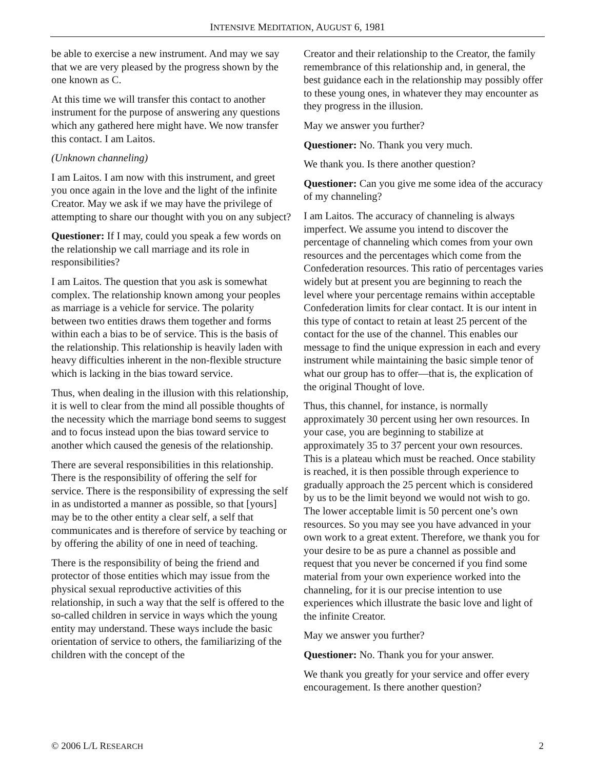INTENSIVE MEDITATION, AUGUST 6, 1981
be able to exercise a new instrument. And may we say that we are very pleased by the progress shown by the one known as C.
At this time we will transfer this contact to another instrument for the purpose of answering any questions which any gathered here might have. We now transfer this contact. I am Laitos.
(Unknown channeling)
I am Laitos. I am now with this instrument, and greet you once again in the love and the light of the infinite Creator. May we ask if we may have the privilege of attempting to share our thought with you on any subject?
Questioner: If I may, could you speak a few words on the relationship we call marriage and its role in responsibilities?
I am Laitos. The question that you ask is somewhat complex. The relationship known among your peoples as marriage is a vehicle for service. The polarity between two entities draws them together and forms within each a bias to be of service. This is the basis of the relationship. This relationship is heavily laden with heavy difficulties inherent in the non-flexible structure which is lacking in the bias toward service.
Thus, when dealing in the illusion with this relationship, it is well to clear from the mind all possible thoughts of the necessity which the marriage bond seems to suggest and to focus instead upon the bias toward service to another which caused the genesis of the relationship.
There are several responsibilities in this relationship. There is the responsibility of offering the self for service. There is the responsibility of expressing the self in as undistorted a manner as possible, so that [yours] may be to the other entity a clear self, a self that communicates and is therefore of service by teaching or by offering the ability of one in need of teaching.
There is the responsibility of being the friend and protector of those entities which may issue from the physical sexual reproductive activities of this relationship, in such a way that the self is offered to the so-called children in service in ways which the young entity may understand. These ways include the basic orientation of service to others, the familiarizing of the children with the concept of the
Creator and their relationship to the Creator, the family remembrance of this relationship and, in general, the best guidance each in the relationship may possibly offer to these young ones, in whatever they may encounter as they progress in the illusion.
May we answer you further?
Questioner: No. Thank you very much.
We thank you. Is there another question?
Questioner: Can you give me some idea of the accuracy of my channeling?
I am Laitos. The accuracy of channeling is always imperfect. We assume you intend to discover the percentage of channeling which comes from your own resources and the percentages which come from the Confederation resources. This ratio of percentages varies widely but at present you are beginning to reach the level where your percentage remains within acceptable Confederation limits for clear contact. It is our intent in this type of contact to retain at least 25 percent of the contact for the use of the channel. This enables our message to find the unique expression in each and every instrument while maintaining the basic simple tenor of what our group has to offer—that is, the explication of the original Thought of love.
Thus, this channel, for instance, is normally approximately 30 percent using her own resources. In your case, you are beginning to stabilize at approximately 35 to 37 percent your own resources. This is a plateau which must be reached. Once stability is reached, it is then possible through experience to gradually approach the 25 percent which is considered by us to be the limit beyond we would not wish to go. The lower acceptable limit is 50 percent one’s own resources. So you may see you have advanced in your own work to a great extent. Therefore, we thank you for your desire to be as pure a channel as possible and request that you never be concerned if you find some material from your own experience worked into the channeling, for it is our precise intention to use experiences which illustrate the basic love and light of the infinite Creator.
May we answer you further?
Questioner: No. Thank you for your answer.
We thank you greatly for your service and offer every encouragement. Is there another question?
© 2006 L/L RESEARCH 2